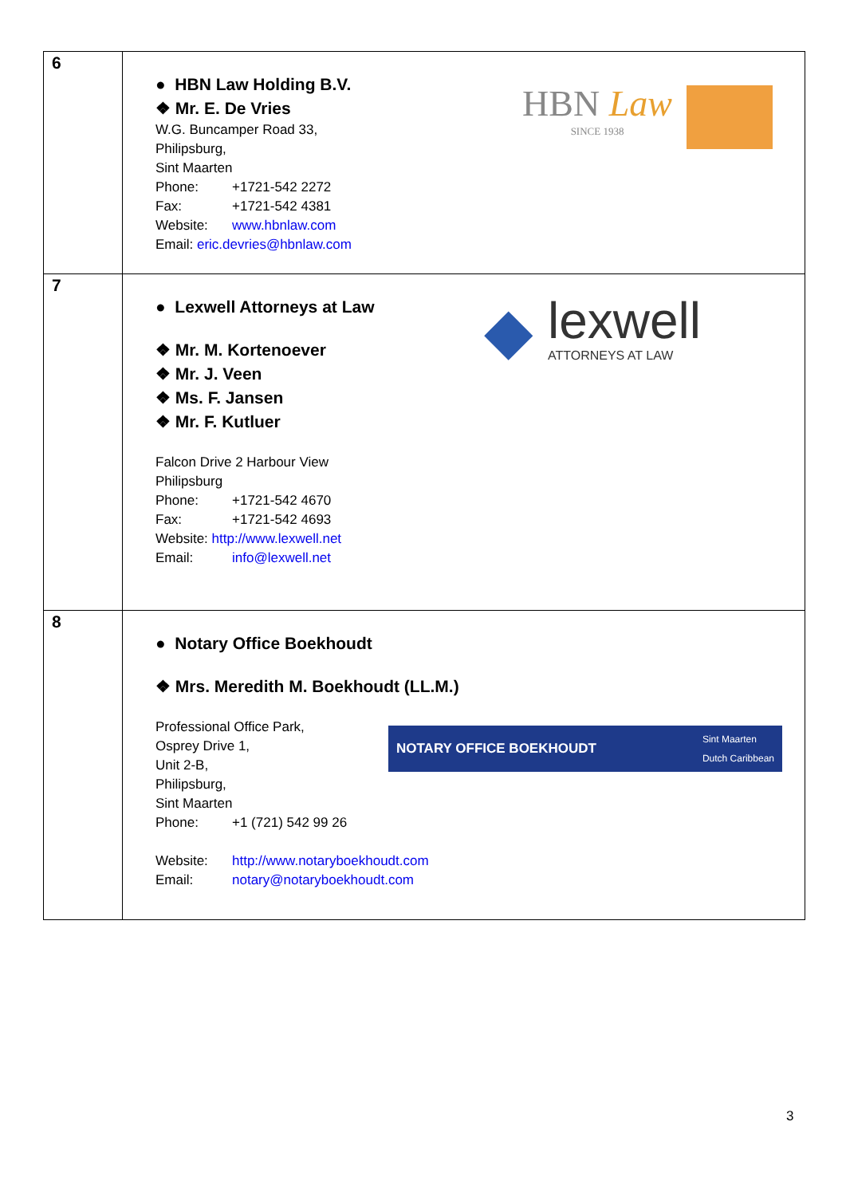| 6 | ● HBN Law Holding B.V. ❖ Mr. E. De Vries W.G. Buncamper Road 33, Philipsburg, Sint Maarten Phone: +1721-542 2272 Fax: +1721-542 4381 Website: www.hbnlaw.com Email: eric.devries@hbnlaw.com HBN Law SINCE 1938 |
| 7 | ● Lexwell Attorneys at Law ❖ Mr. M. Kortenoever ❖ Mr. J. Veen ❖ Ms. F. Jansen ❖ Mr. F. Kutluer Falcon Drive 2 Harbour View Philipsburg Phone: +1721-542 4670 Fax: +1721-542 4693 Website: http://www.lexwell.net Email: info@lexwell.net ◆ lexwell ATTORNEYS AT LAW |
| 8 | ● Notary Office Boekhoudt ❖ Mrs. Meredith M. Boekhoudt (LL.M.) Professional Office Park, Osprey Drive 1, Unit 2-B, Philipsburg, Sint Maarten Phone: +1 (721) 542 99 26 NOTARY OFFICE BOEKHOUDT Sint Maarten Dutch Caribbean Website: http://www.notaryboekhoudt.com Email: notary@notaryboekhoudt.com |
3